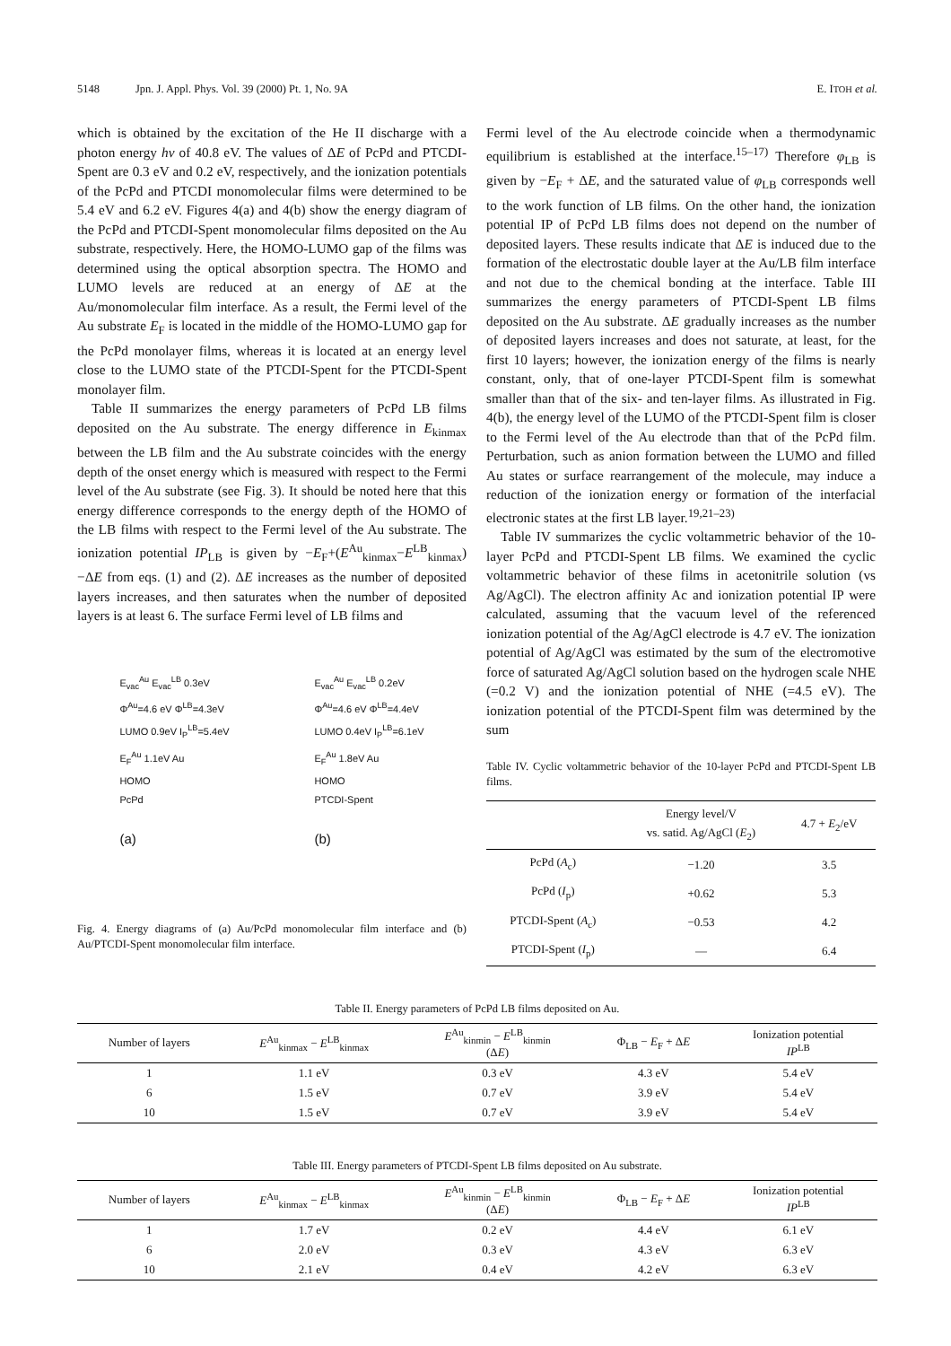5148 Jpn. J. Appl. Phys. Vol. 39 (2000) Pt. 1, No. 9A E. ITOH et al.
which is obtained by the excitation of the He II discharge with a photon energy hν of 40.8 eV. The values of ΔE of PcPd and PTCDI-Spent are 0.3 eV and 0.2 eV, respectively, and the ionization potentials of the PcPd and PTCDI monomolecular films were determined to be 5.4 eV and 6.2 eV. Figures 4(a) and 4(b) show the energy diagram of the PcPd and PTCDI-Spent monomolecular films deposited on the Au substrate, respectively. Here, the HOMO-LUMO gap of the films was determined using the optical absorption spectra. The HOMO and LUMO levels are reduced at an energy of ΔE at the Au/monomolecular film interface. As a result, the Fermi level of the Au substrate E<sub>F</sub> is located in the middle of the HOMO-LUMO gap for the PcPd monolayer films, whereas it is located at an energy level close to the LUMO state of the PTCDI-Spent for the PTCDI-Spent monolayer film.
Table II summarizes the energy parameters of PcPd LB films deposited on the Au substrate. The energy difference in E<sub>kinmax</sub> between the LB film and the Au substrate coincides with the energy depth of the onset energy which is measured with respect to the Fermi level of the Au substrate (see Fig. 3). It should be noted here that this energy difference corresponds to the energy depth of the HOMO of the LB films with respect to the Fermi level of the Au substrate. The ionization potential IP<sub>LB</sub> is given by −E<sub>F</sub>+(E<sup>Au</sup><sub>kinmax</sub>−E<sup>LB</sup><sub>kinmax</sub>)−ΔE from eqs. (1) and (2). ΔE increases as the number of deposited layers increases, and then saturates when the number of deposited layers is at least 6. The surface Fermi level of LB films and
E<sub>vac</sub><sup>Au</sup> E<sub>vac</sub><sup>LB</sup> 0.3eV
Φ<sup>Au</sup>=4.6 eV Φ<sup>LB</sup>=4.3eV
LUMO 0.9eV I<sub>P</sub><sup>LB</sup>=5.4eV
E<sub>F</sub><sup>Au</sup> 1.1eV Au
HOMO
PcPd
(a)
E<sub>vac</sub><sup>Au</sup> E<sub>vac</sub><sup>LB</sup> 0.2eV
Φ<sup>Au</sup>=4.6 eV Φ<sup>LB</sup>=4.4eV
LUMO 0.4eV I<sub>P</sub><sup>LB</sup>=6.1eV
E<sub>F</sub><sup>Au</sup> 1.8eV Au
HOMO
PTCDI-Spent
(b)
Fig. 4. Energy diagrams of (a) Au/PcPd monomolecular film interface and (b) Au/PTCDI-Spent monomolecular film interface.
Fermi level of the Au electrode coincide when a thermodynamic equilibrium is established at the interface.<sup>15–17)</sup> Therefore φ<sub>LB</sub> is given by −E<sub>F</sub> + ΔE, and the saturated value of φ<sub>LB</sub> corresponds well to the work function of LB films. On the other hand, the ionization potential IP of PcPd LB films does not depend on the number of deposited layers. These results indicate that ΔE is induced due to the formation of the electrostatic double layer at the Au/LB film interface and not due to the chemical bonding at the interface. Table III summarizes the energy parameters of PTCDI-Spent LB films deposited on the Au substrate. ΔE gradually increases as the number of deposited layers increases and does not saturate, at least, for the first 10 layers; however, the ionization energy of the films is nearly constant, only, that of one-layer PTCDI-Spent film is somewhat smaller than that of the six- and ten-layer films. As illustrated in Fig. 4(b), the energy level of the LUMO of the PTCDI-Spent film is closer to the Fermi level of the Au electrode than that of the PcPd film. Perturbation, such as anion formation between the LUMO and filled Au states or surface rearrangement of the molecule, may induce a reduction of the ionization energy or formation of the interfacial electronic states at the first LB layer.<sup>19,21–23)</sup>
Table IV summarizes the cyclic voltammetric behavior of the 10-layer PcPd and PTCDI-Spent LB films. We examined the cyclic voltammetric behavior of these films in acetonitrile solution (vs Ag/AgCl). The electron affinity Ac and ionization potential IP were calculated, assuming that the vacuum level of the referenced ionization potential of the Ag/AgCl electrode is 4.7 eV. The ionization potential of Ag/AgCl was estimated by the sum of the electromotive force of saturated Ag/AgCl solution based on the hydrogen scale NHE (=0.2 V) and the ionization potential of NHE (=4.5 eV). The ionization potential of the PTCDI-Spent film was determined by the sum
Table IV. Cyclic voltammetric behavior of the 10-layer PcPd and PTCDI-Spent LB films.
| | Energy level/V vs. satid. Ag/AgCl ( E<sub>2</sub>) | 4.7 + E<sub>2</sub>/eV |
| --- | --- | --- |
| PcPd ( A<sub>c</sub>) | −1.20 | 3.5 |
| PcPd ( I<sub>p</sub>) | +0.62 | 5.3 |
| PTCDI-Spent ( A<sub>c</sub>) | −0.53 | 4.2 |
| PTCDI-Spent ( I<sub>p</sub>) | — | 6.4 |
Table II. Energy parameters of PcPd LB films deposited on Au.
| Number of layers | E<sup>Au</sup><sub>kinmax</sub> − E<sup>LB</sup><sub>kinmax</sub> | E<sup>Au</sup><sub>kinmin</sub> − E<sup>LB</sup><sub>kinmin</sub> (Δ E ) | Φ<sub>LB</sub> − E<sub>F</sub> + Δ E | Ionization potential IP<sup>LB</sup> |
| --- | --- | --- | --- | --- |
| 1 | 1.1 eV | 0.3 eV | 4.3 eV | 5.4 eV |
| 6 | 1.5 eV | 0.7 eV | 3.9 eV | 5.4 eV |
| 10 | 1.5 eV | 0.7 eV | 3.9 eV | 5.4 eV |
Table III. Energy parameters of PTCDI-Spent LB films deposited on Au substrate.
| Number of layers | E<sup>Au</sup><sub>kinmax</sub> − E<sup>LB</sup><sub>kinmax</sub> | E<sup>Au</sup><sub>kinmin</sub> − E<sup>LB</sup><sub>kinmin</sub> (Δ E ) | Φ<sub>LB</sub> − E<sub>F</sub> + Δ E | Ionization potential IP<sup>LB</sup> |
| --- | --- | --- | --- | --- |
| 1 | 1.7 eV | 0.2 eV | 4.4 eV | 6.1 eV |
| 6 | 2.0 eV | 0.3 eV | 4.3 eV | 6.3 eV |
| 10 | 2.1 eV | 0.4 eV | 4.2 eV | 6.3 eV |